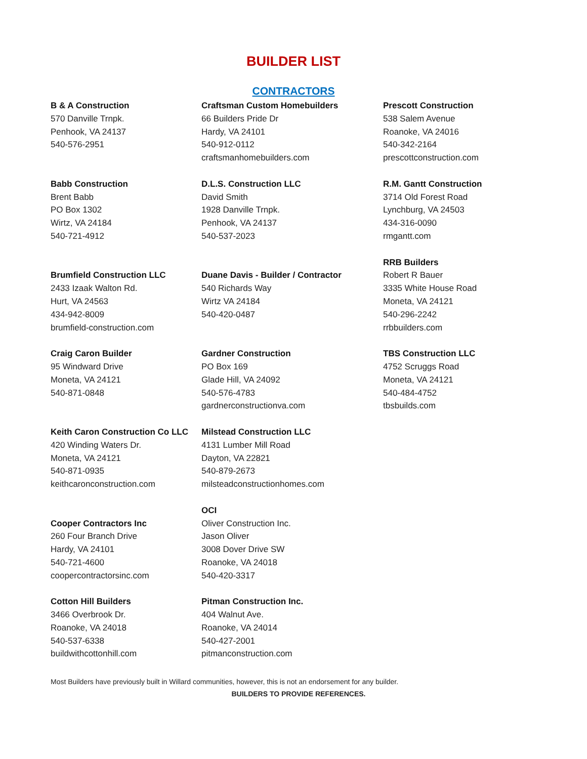BUILDER LIST
CONTRACTORS
B & A Construction
570 Danville Trnpk.
Penhook, VA 24137
540-576-2951
Babb Construction
Brent Babb
PO Box 1302
Wirtz, VA 24184
540-721-4912
Brumfield Construction LLC
2433 Izaak Walton Rd.
Hurt, VA 24563
434-942-8009
brumfield-construction.com
Craig Caron Builder
95 Windward Drive
Moneta, VA 24121
540-871-0848
Keith Caron Construction Co LLC
420 Winding Waters Dr.
Moneta, VA 24121
540-871-0935
keithcaronconstruction.com
Cooper Contractors Inc
260 Four Branch Drive
Hardy, VA 24101
540-721-4600
coopercontractorsinc.com
Cotton Hill Builders
3466 Overbrook Dr.
Roanoke, VA 24018
540-537-6338
buildwithcottonhill.com
Craftsman Custom Homebuilders
66 Builders Pride Dr
Hardy, VA 24101
540-912-0112
craftsmanhomebuilders.com
D.L.S. Construction LLC
David Smith
1928 Danville Trnpk.
Penhook, VA 24137
540-537-2023
Duane Davis - Builder / Contractor
540 Richards Way
Wirtz VA 24184
540-420-0487
Gardner Construction
PO Box 169
Glade Hill, VA 24092
540-576-4783
gardnerconstructionva.com
Milstead Construction LLC
4131 Lumber Mill Road
Dayton, VA 22821
540-879-2673
milsteadconstructionhomes.com
OCI
Oliver Construction Inc.
Jason Oliver
3008 Dover Drive SW
Roanoke, VA 24018
540-420-3317
Pitman Construction Inc.
404 Walnut Ave.
Roanoke, VA 24014
540-427-2001
pitmanconstruction.com
Prescott Construction
538 Salem Avenue
Roanoke, VA 24016
540-342-2164
prescottconstruction.com
R.M. Gantt Construction
3714 Old Forest Road
Lynchburg, VA 24503
434-316-0090
rmgantt.com
RRB Builders
Robert R Bauer
3335 White House Road
Moneta, VA 24121
540-296-2242
rrbbuilders.com
TBS Construction LLC
4752 Scruggs Road
Moneta, VA 24121
540-484-4752
tbsbuilds.com
Most Builders have previously built in Willard communities, however, this is not an endorsement for any builder.
BUILDERS TO PROVIDE REFERENCES.